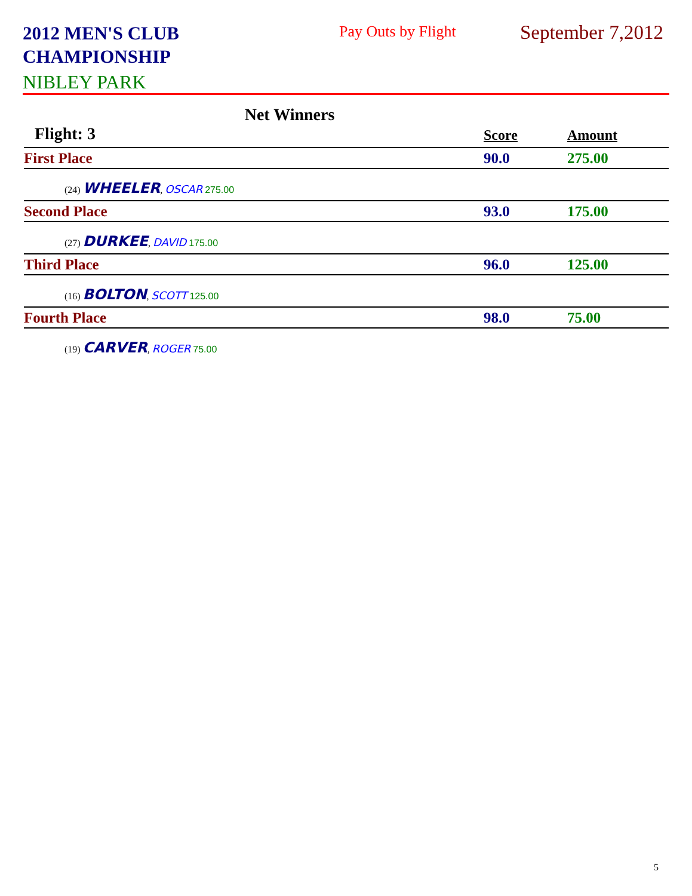2012 MEN'S CLUB CHAMPIONSHIP
Pay Outs by Flight September 7,2012
NIBLEY PARK
Net Winners
| Flight: 3 | Score | Amount |
| --- | --- | --- |
| First Place | 90.0 | 275.00 |
| (24) WHEELER , OSCAR 275.00 | | |
| Second Place | 93.0 | 175.00 |
| (27) DURKEE , DAVID 175.00 | | |
| Third Place | 96.0 | 125.00 |
| (16) BOLTON , SCOTT 125.00 | | |
| Fourth Place | 98.0 | 75.00 |
| (19) CARVER , ROGER 75.00 | | |
5